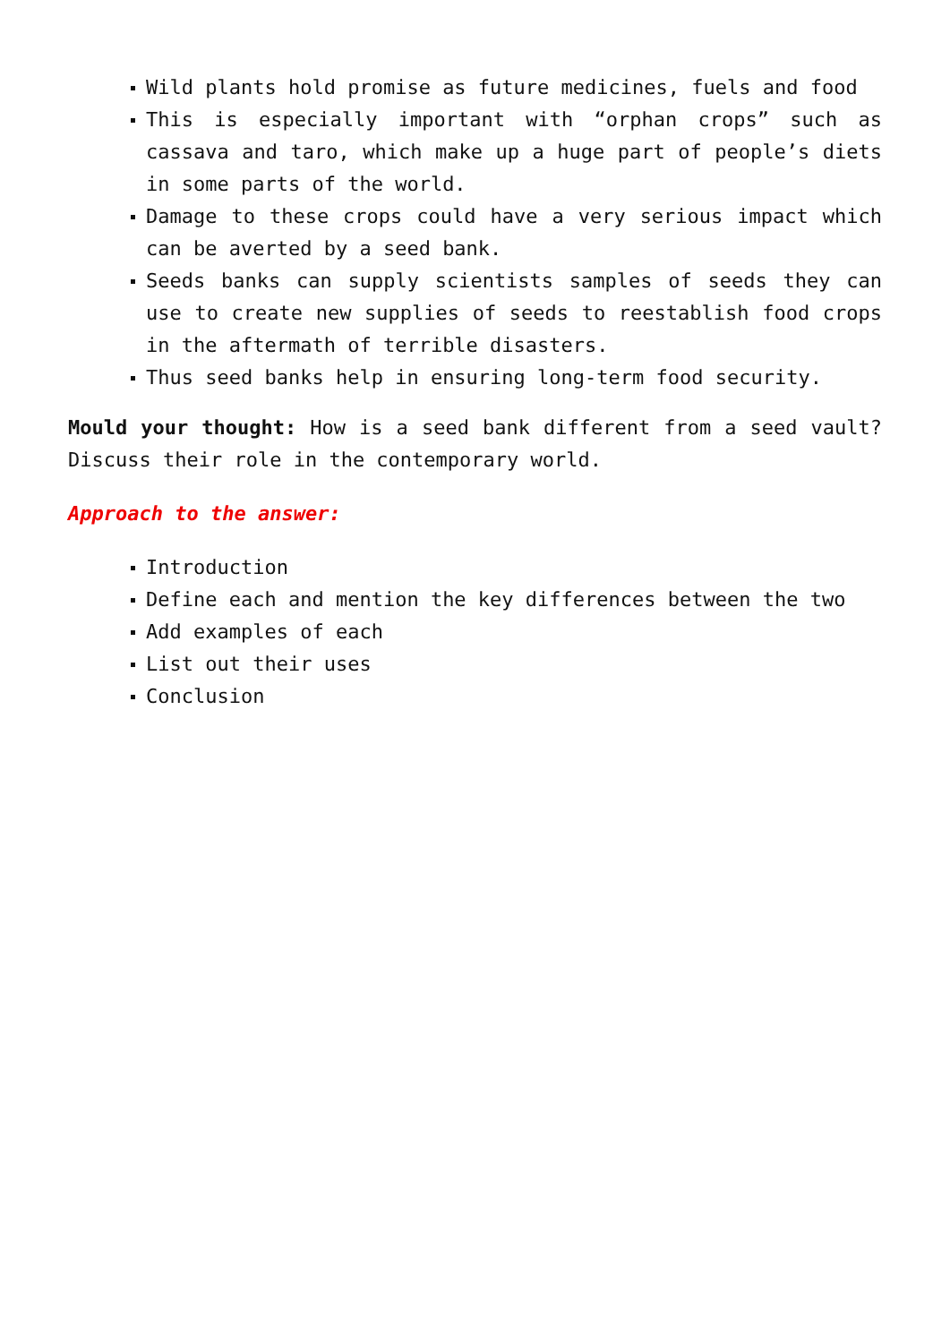Wild plants hold promise as future medicines, fuels and food
This is especially important with “orphan crops” such as cassava and taro, which make up a huge part of people’s diets in some parts of the world.
Damage to these crops could have a very serious impact which can be averted by a seed bank.
Seeds banks can supply scientists samples of seeds they can use to create new supplies of seeds to reestablish food crops in the aftermath of terrible disasters.
Thus seed banks help in ensuring long-term food security.
Mould your thought: How is a seed bank different from a seed vault? Discuss their role in the contemporary world.
Approach to the answer:
Introduction
Define each and mention the key differences between the two
Add examples of each
List out their uses
Conclusion